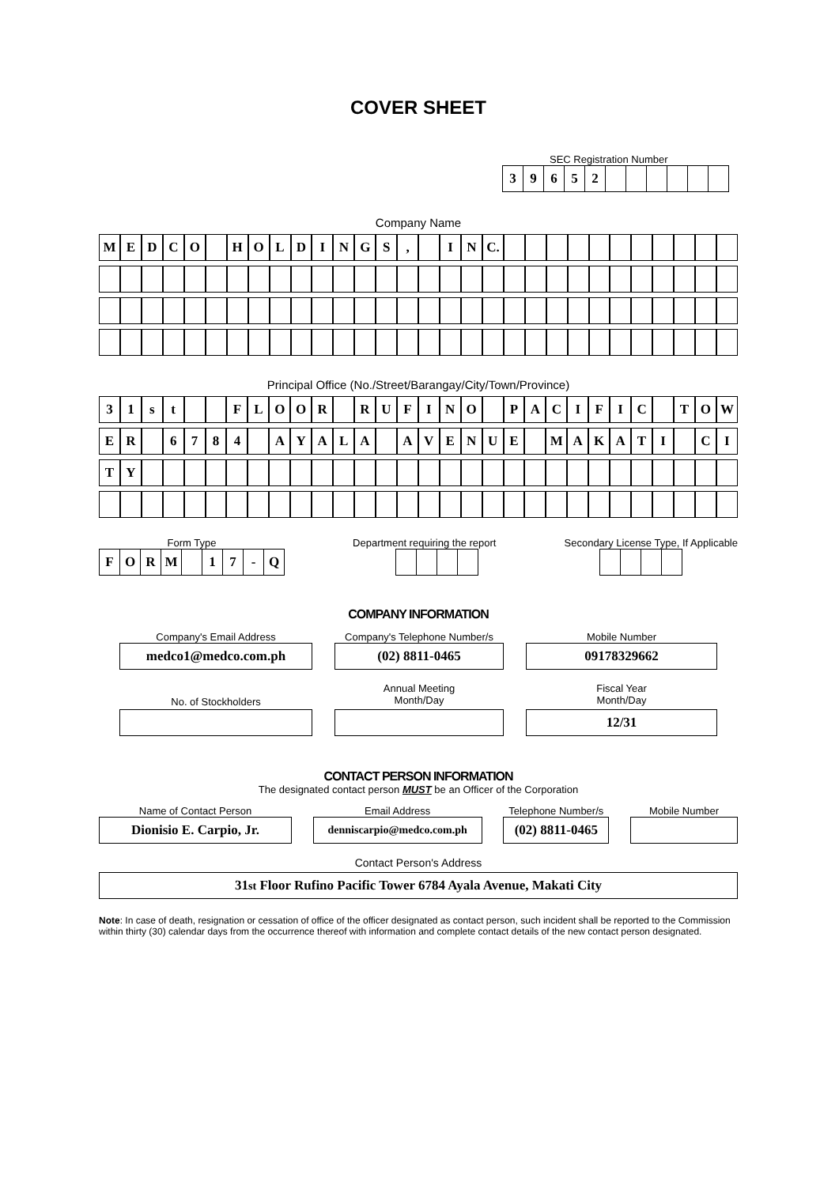COVER SHEET
SEC Registration Number
| 3 | 9 | 6 | 5 | 2 | | | | | | |
Company Name
| M | E | D | C | O | | H | O | L | D | I | N | G | S | , | | I | N | C. | | | | | | | | | | | |
Principal Office (No./Street/Barangay/City/Town/Province)
| 3 | 1 | s | t | | | F | L | O | O | R | | R | U | F | I | N | O | | P | A | C | I | F | I | C | | T | O | W |
| E | R | | 6 | 7 | 8 | 4 | | A | Y | A | L | A | | A | V | E | N | U | E | | M | A | K | A | T | I | | C | I |
| T | Y | | | | | | | | | | | | | | | | | | | | | | | | | | | | |
Form Type
| F | O | R | M | | 1 | 7 | - | Q |
Department requiring the report
Secondary License Type, If Applicable
COMPANY INFORMATION
Company's Email Address
medco1@medco.com.ph
Company's Telephone Number/s
(02) 8811-0465
Mobile Number
09178329662
No. of Stockholders
Annual Meeting
Month/Day
Fiscal Year
Month/Day
12/31
CONTACT PERSON INFORMATION
The designated contact person MUST be an Officer of the Corporation
Name of Contact Person
Dionisio E. Carpio, Jr.
Email Address
denniscarpio@medco.com.ph
Telephone Number/s
(02) 8811-0465
Mobile Number
Contact Person's Address
31<sup>st</sup> Floor Rufino Pacific Tower 6784 Ayala Avenue, Makati City
Note: In case of death, resignation or cessation of office of the officer designated as contact person, such incident shall be reported to the Commission within thirty (30) calendar days from the occurrence thereof with information and complete contact details of the new contact person designated.